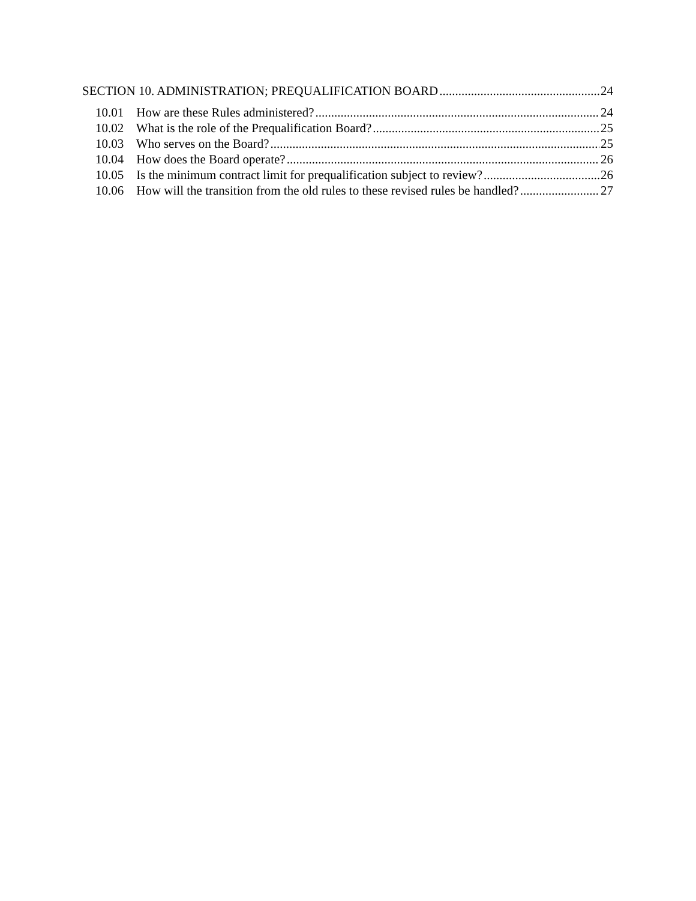SECTION 10. ADMINISTRATION; PREQUALIFICATION BOARD 24
10.01 How are these Rules administered? 24
10.02 What is the role of the Prequalification Board? 25
10.03 Who serves on the Board? 25
10.04 How does the Board operate? 26
10.05 Is the minimum contract limit for prequalification subject to review? 26
10.06 How will the transition from the old rules to these revised rules be handled? 27